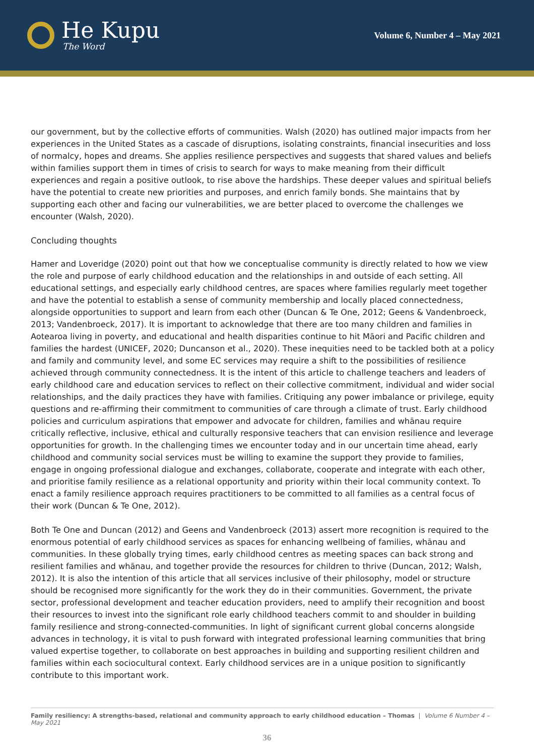He Kupu
The Word
Volume 6, Number 4 – May 2021
our government, but by the collective efforts of communities. Walsh (2020) has outlined major impacts from her experiences in the United States as a cascade of disruptions, isolating constraints, financial insecurities and loss of normalcy, hopes and dreams. She applies resilience perspectives and suggests that shared values and beliefs within families support them in times of crisis to search for ways to make meaning from their difficult experiences and regain a positive outlook, to rise above the hardships. These deeper values and spiritual beliefs have the potential to create new priorities and purposes, and enrich family bonds. She maintains that by supporting each other and facing our vulnerabilities, we are better placed to overcome the challenges we encounter (Walsh, 2020).
Concluding thoughts
Hamer and Loveridge (2020) point out that how we conceptualise community is directly related to how we view the role and purpose of early childhood education and the relationships in and outside of each setting. All educational settings, and especially early childhood centres, are spaces where families regularly meet together and have the potential to establish a sense of community membership and locally placed connectedness, alongside opportunities to support and learn from each other (Duncan & Te One, 2012; Geens & Vandenbroeck, 2013; Vandenbroeck, 2017). It is important to acknowledge that there are too many children and families in Aotearoa living in poverty, and educational and health disparities continue to hit Māori and Pacific children and families the hardest (UNICEF, 2020; Duncanson et al., 2020). These inequities need to be tackled both at a policy and family and community level, and some EC services may require a shift to the possibilities of resilience achieved through community connectedness. It is the intent of this article to challenge teachers and leaders of early childhood care and education services to reflect on their collective commitment, individual and wider social relationships, and the daily practices they have with families. Critiquing any power imbalance or privilege, equity questions and re-affirming their commitment to communities of care through a climate of trust. Early childhood policies and curriculum aspirations that empower and advocate for children, families and whānau require critically reflective, inclusive, ethical and culturally responsive teachers that can envision resilience and leverage opportunities for growth. In the challenging times we encounter today and in our uncertain time ahead, early childhood and community social services must be willing to examine the support they provide to families, engage in ongoing professional dialogue and exchanges, collaborate, cooperate and integrate with each other, and prioritise family resilience as a relational opportunity and priority within their local community context. To enact a family resilience approach requires practitioners to be committed to all families as a central focus of their work (Duncan & Te One, 2012).
Both Te One and Duncan (2012) and Geens and Vandenbroeck (2013) assert more recognition is required to the enormous potential of early childhood services as spaces for enhancing wellbeing of families, whānau and communities. In these globally trying times, early childhood centres as meeting spaces can back strong and resilient families and whānau, and together provide the resources for children to thrive (Duncan, 2012; Walsh, 2012). It is also the intention of this article that all services inclusive of their philosophy, model or structure should be recognised more significantly for the work they do in their communities. Government, the private sector, professional development and teacher education providers, need to amplify their recognition and boost their resources to invest into the significant role early childhood teachers commit to and shoulder in building family resilience and strong-connected-communities. In light of significant current global concerns alongside advances in technology, it is vital to push forward with integrated professional learning communities that bring valued expertise together, to collaborate on best approaches in building and supporting resilient children and families within each sociocultural context. Early childhood services are in a unique position to significantly contribute to this important work.
Family resiliency: A strengths-based, relational and community approach to early childhood education – Thomas | Volume 6 Number 4 – May 2021
36